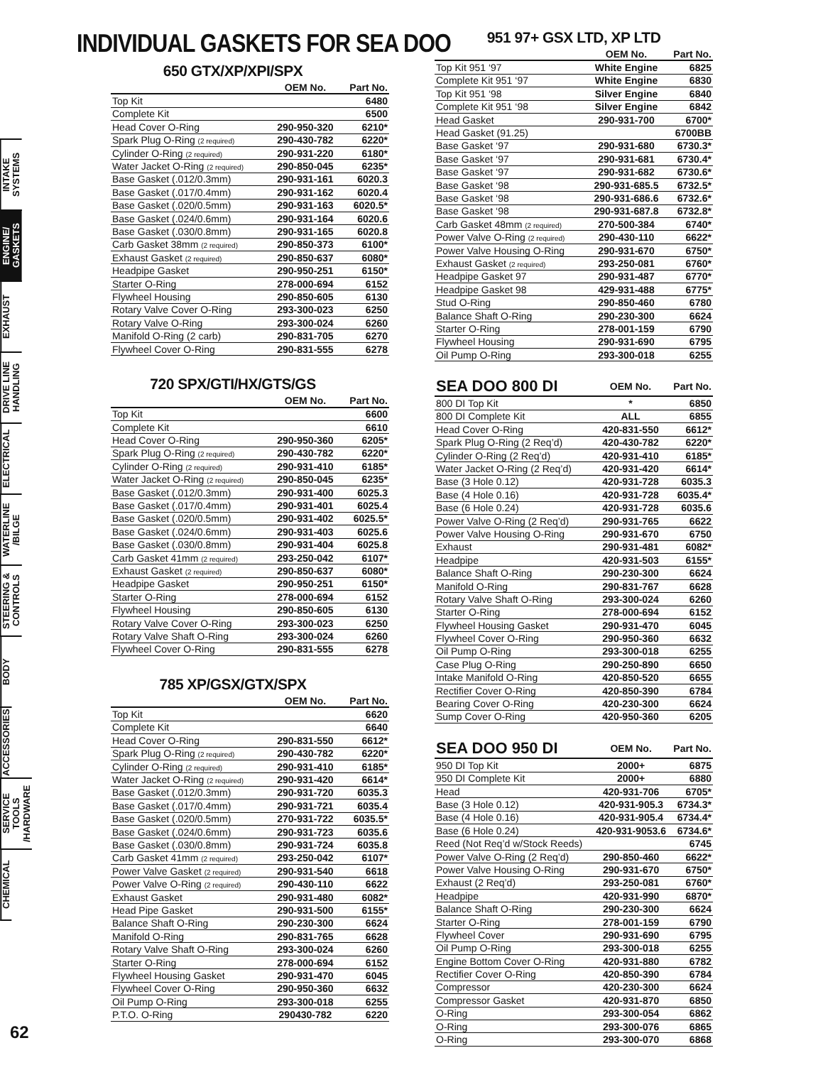INTAKE SYSTEMS
ENGINE/ GASKETS
EXHAUST
DRIVE LINE HANDLING
ELECTRICAL
WATERLINE /BILGE
STEERING & CONTROLS
BODY
ACCESSORIES
SERVICE TOOLS /HARDWARE
CHEMICAL
62
INDIVIDUAL GASKETS FOR SEA DOO
650 GTX/XP/XPI/SPX
| | OEM No. | Part No. |
| --- | --- | --- |
| Top Kit | | 6480 |
| Complete Kit | | 6500 |
| Head Cover O-Ring | 290-950-320 | 6210* |
| Spark Plug O-Ring (2 required) | 290-430-782 | 6220* |
| Cylinder O-Ring (2 required) | 290-931-220 | 6180* |
| Water Jacket O-Ring (2 required) | 290-850-045 | 6235* |
| Base Gasket (.012/0.3mm) | 290-931-161 | 6020.3 |
| Base Gasket (.017/0.4mm) | 290-931-162 | 6020.4 |
| Base Gasket (.020/0.5mm) | 290-931-163 | 6020.5* |
| Base Gasket (.024/0.6mm) | 290-931-164 | 6020.6 |
| Base Gasket (.030/0.8mm) | 290-931-165 | 6020.8 |
| Carb Gasket 38mm (2 required) | 290-850-373 | 6100* |
| Exhaust Gasket (2 required) | 290-850-637 | 6080* |
| Headpipe Gasket | 290-950-251 | 6150* |
| Starter O-Ring | 278-000-694 | 6152 |
| Flywheel Housing | 290-850-605 | 6130 |
| Rotary Valve Cover O-Ring | 293-300-023 | 6250 |
| Rotary Valve O-Ring | 293-300-024 | 6260 |
| Manifold O-Ring (2 carb) | 290-831-705 | 6270 |
| Flywheel Cover O-Ring | 290-831-555 | 6278 |
720 SPX/GTI/HX/GTS/GS
| | OEM No. | Part No. |
| --- | --- | --- |
| Top Kit | | 6600 |
| Complete Kit | | 6610 |
| Head Cover O-Ring | 290-950-360 | 6205* |
| Spark Plug O-Ring (2 required) | 290-430-782 | 6220* |
| Cylinder O-Ring (2 required) | 290-931-410 | 6185* |
| Water Jacket O-Ring (2 required) | 290-850-045 | 6235* |
| Base Gasket (.012/0.3mm) | 290-931-400 | 6025.3 |
| Base Gasket (.017/0.4mm) | 290-931-401 | 6025.4 |
| Base Gasket (.020/0.5mm) | 290-931-402 | 6025.5* |
| Base Gasket (.024/0.6mm) | 290-931-403 | 6025.6 |
| Base Gasket (.030/0.8mm) | 290-931-404 | 6025.8 |
| Carb Gasket 41mm (2 required) | 293-250-042 | 6107* |
| Exhaust Gasket (2 required) | 290-850-637 | 6080* |
| Headpipe Gasket | 290-950-251 | 6150* |
| Starter O-Ring | 278-000-694 | 6152 |
| Flywheel Housing | 290-850-605 | 6130 |
| Rotary Valve Cover O-Ring | 293-300-023 | 6250 |
| Rotary Valve Shaft O-Ring | 293-300-024 | 6260 |
| Flywheel Cover O-Ring | 290-831-555 | 6278 |
785 XP/GSX/GTX/SPX
| | OEM No. | Part No. |
| --- | --- | --- |
| Top Kit | | 6620 |
| Complete Kit | | 6640 |
| Head Cover O-Ring | 290-831-550 | 6612* |
| Spark Plug O-Ring (2 required) | 290-430-782 | 6220* |
| Cylinder O-Ring (2 required) | 290-931-410 | 6185* |
| Water Jacket O-Ring (2 required) | 290-931-420 | 6614* |
| Base Gasket (.012/0.3mm) | 290-931-720 | 6035.3 |
| Base Gasket (.017/0.4mm) | 290-931-721 | 6035.4 |
| Base Gasket (.020/0.5mm) | 270-931-722 | 6035.5* |
| Base Gasket (.024/0.6mm) | 290-931-723 | 6035.6 |
| Base Gasket (.030/0.8mm) | 290-931-724 | 6035.8 |
| Carb Gasket 41mm (2 required) | 293-250-042 | 6107* |
| Power Valve Gasket (2 required) | 290-931-540 | 6618 |
| Power Valve O-Ring (2 required) | 290-430-110 | 6622 |
| Exhaust Gasket | 290-931-480 | 6082* |
| Head Pipe Gasket | 290-931-500 | 6155* |
| Balance Shaft O-Ring | 290-230-300 | 6624 |
| Manifold O-Ring | 290-831-765 | 6628 |
| Rotary Valve Shaft O-Ring | 293-300-024 | 6260 |
| Starter O-Ring | 278-000-694 | 6152 |
| Flywheel Housing Gasket | 290-931-470 | 6045 |
| Flywheel Cover O-Ring | 290-950-360 | 6632 |
| Oil Pump O-Ring | 293-300-018 | 6255 |
| P.T.O. O-Ring | 290430-782 | 6220 |
951 97+ GSX LTD, XP LTD
| | OEM No. | Part No. |
| --- | --- | --- |
| Top Kit 951 ‘97 | White Engine | 6825 |
| Complete Kit 951 ‘97 | White Engine | 6830 |
| Top Kit 951 ‘98 | Silver Engine | 6840 |
| Complete Kit 951 ‘98 | Silver Engine | 6842 |
| Head Gasket | 290-931-700 | 6700* |
| Head Gasket (91.25) | | 6700BB |
| Base Gasket ‘97 | 290-931-680 | 6730.3* |
| Base Gasket ‘97 | 290-931-681 | 6730.4* |
| Base Gasket ‘97 | 290-931-682 | 6730.6* |
| Base Gasket ‘98 | 290-931-685.5 | 6732.5* |
| Base Gasket ‘98 | 290-931-686.6 | 6732.6* |
| Base Gasket ‘98 | 290-931-687.8 | 6732.8* |
| Carb Gasket 48mm (2 required) | 270-500-384 | 6740* |
| Power Valve O-Ring (2 required) | 290-430-110 | 6622* |
| Power Valve Housing O-Ring | 290-931-670 | 6750* |
| Exhaust Gasket (2 required) | 293-250-081 | 6760* |
| Headpipe Gasket 97 | 290-931-487 | 6770* |
| Headpipe Gasket 98 | 429-931-488 | 6775* |
| Stud O-Ring | 290-850-460 | 6780 |
| Balance Shaft O-Ring | 290-230-300 | 6624 |
| Starter O-Ring | 278-001-159 | 6790 |
| Flywheel Housing | 290-931-690 | 6795 |
| Oil Pump O-Ring | 293-300-018 | 6255 |
| SEA DOO 800 DI | OEM No. | Part No. |
| --- | --- | --- |
| 800 DI Top Kit | * | 6850 |
| 800 DI Complete Kit | ALL | 6855 |
| Head Cover O-Ring | 420-831-550 | 6612* |
| Spark Plug O-Ring (2 Req’d) | 420-430-782 | 6220* |
| Cylinder O-Ring (2 Req’d) | 420-931-410 | 6185* |
| Water Jacket O-Ring (2 Req’d) | 420-931-420 | 6614* |
| Base (3 Hole 0.12) | 420-931-728 | 6035.3 |
| Base (4 Hole 0.16) | 420-931-728 | 6035.4* |
| Base (6 Hole 0.24) | 420-931-728 | 6035.6 |
| Power Valve O-Ring (2 Req’d) | 290-931-765 | 6622 |
| Power Valve Housing O-Ring | 290-931-670 | 6750 |
| Exhaust | 290-931-481 | 6082* |
| Headpipe | 420-931-503 | 6155* |
| Balance Shaft O-Ring | 290-230-300 | 6624 |
| Manifold O-Ring | 290-831-767 | 6628 |
| Rotary Valve Shaft O-Ring | 293-300-024 | 6260 |
| Starter O-Ring | 278-000-694 | 6152 |
| Flywheel Housing Gasket | 290-931-470 | 6045 |
| Flywheel Cover O-Ring | 290-950-360 | 6632 |
| Oil Pump O-Ring | 293-300-018 | 6255 |
| Case Plug O-Ring | 290-250-890 | 6650 |
| Intake Manifold O-Ring | 420-850-520 | 6655 |
| Rectifier Cover O-Ring | 420-850-390 | 6784 |
| Bearing Cover O-Ring | 420-230-300 | 6624 |
| Sump Cover O-Ring | 420-950-360 | 6205 |
| SEA DOO 950 DI | OEM No. | Part No. |
| --- | --- | --- |
| 950 DI Top Kit | 2000+ | 6875 |
| 950 DI Complete Kit | 2000+ | 6880 |
| Head | 420-931-706 | 6705* |
| Base (3 Hole 0.12) | 420-931-905.3 | 6734.3* |
| Base (4 Hole 0.16) | 420-931-905.4 | 6734.4* |
| Base (6 Hole 0.24) | 420-931-9053.6 | 6734.6* |
| Reed (Not Req’d w/Stock Reeds) | | 6745 |
| Power Valve O-Ring (2 Req’d) | 290-850-460 | 6622* |
| Power Valve Housing O-Ring | 290-931-670 | 6750* |
| Exhaust (2 Req’d) | 293-250-081 | 6760* |
| Headpipe | 420-931-990 | 6870* |
| Balance Shaft O-Ring | 290-230-300 | 6624 |
| Starter O-Ring | 278-001-159 | 6790 |
| Flywheel Cover | 290-931-690 | 6795 |
| Oil Pump O-Ring | 293-300-018 | 6255 |
| Engine Bottom Cover O-Ring | 420-931-880 | 6782 |
| Rectifier Cover O-Ring | 420-850-390 | 6784 |
| Compressor | 420-230-300 | 6624 |
| Compressor Gasket | 420-931-870 | 6850 |
| O-Ring | 293-300-054 | 6862 |
| O-Ring | 293-300-076 | 6865 |
| O-Ring | 293-300-070 | 6868 |